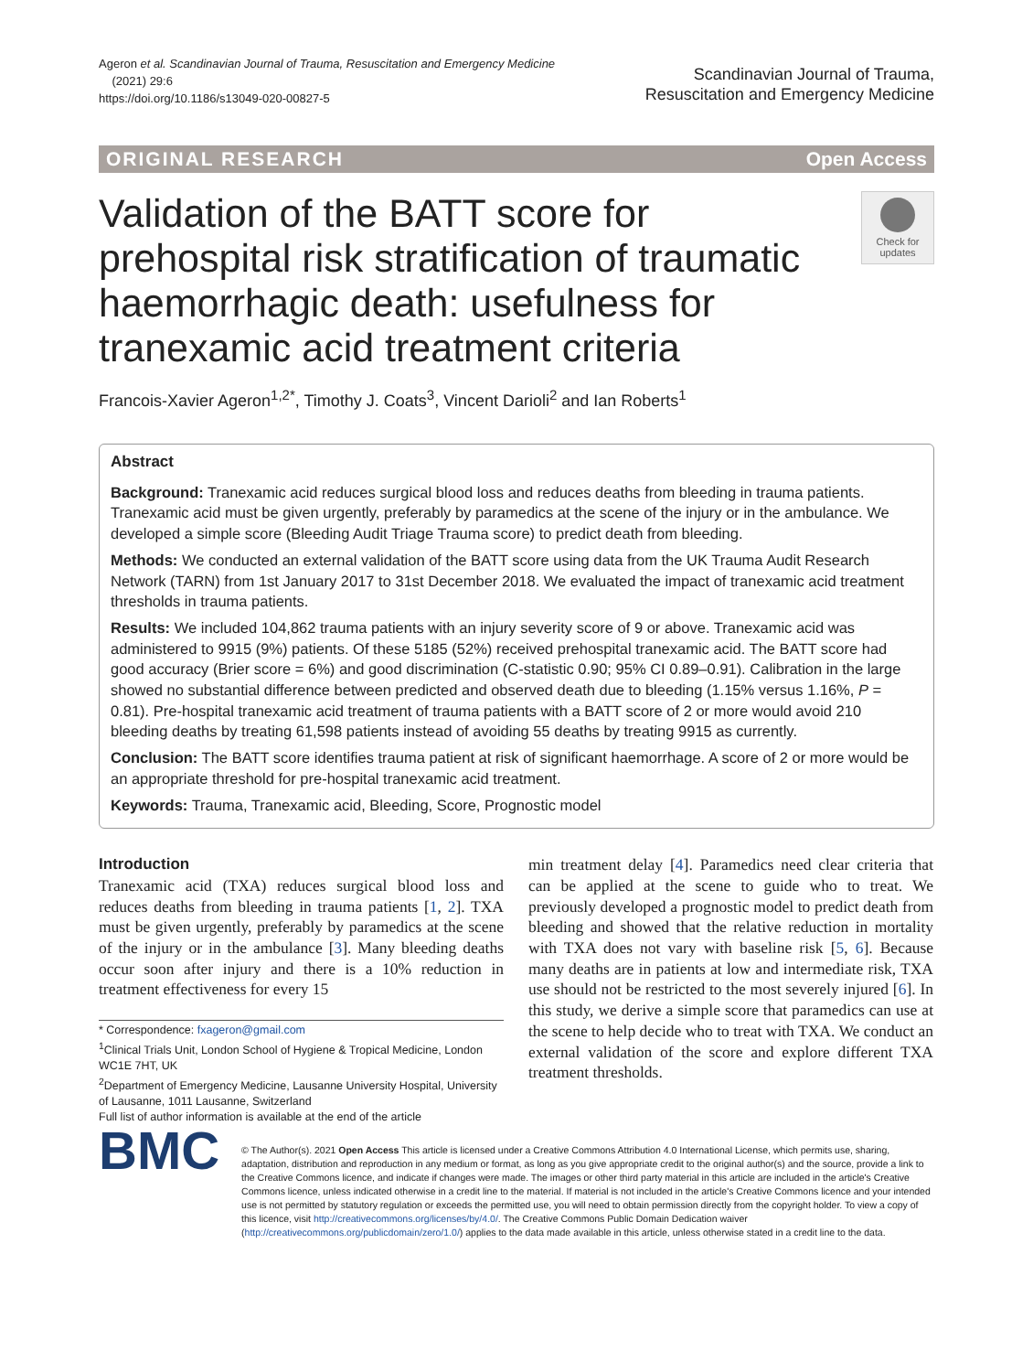Ageron et al. Scandinavian Journal of Trauma, Resuscitation and Emergency Medicine
(2021) 29:6
https://doi.org/10.1186/s13049-020-00827-5
Scandinavian Journal of Trauma,
Resuscitation and Emergency Medicine
ORIGINAL RESEARCH Open Access
Validation of the BATT score for prehospital risk stratification of traumatic haemorrhagic death: usefulness for tranexamic acid treatment criteria
Check for updates
Francois-Xavier Ageron<sup>1,2*</sup>, Timothy J. Coats<sup>3</sup>, Vincent Darioli<sup>2</sup> and Ian Roberts<sup>1</sup>
Abstract
Background: Tranexamic acid reduces surgical blood loss and reduces deaths from bleeding in trauma patients. Tranexamic acid must be given urgently, preferably by paramedics at the scene of the injury or in the ambulance. We developed a simple score (Bleeding Audit Triage Trauma score) to predict death from bleeding.
Methods: We conducted an external validation of the BATT score using data from the UK Trauma Audit Research Network (TARN) from 1st January 2017 to 31st December 2018. We evaluated the impact of tranexamic acid treatment thresholds in trauma patients.
Results: We included 104,862 trauma patients with an injury severity score of 9 or above. Tranexamic acid was administered to 9915 (9%) patients. Of these 5185 (52%) received prehospital tranexamic acid. The BATT score had good accuracy (Brier score = 6%) and good discrimination (C-statistic 0.90; 95% CI 0.89–0.91). Calibration in the large showed no substantial difference between predicted and observed death due to bleeding (1.15% versus 1.16%, P = 0.81). Pre-hospital tranexamic acid treatment of trauma patients with a BATT score of 2 or more would avoid 210 bleeding deaths by treating 61,598 patients instead of avoiding 55 deaths by treating 9915 as currently.
Conclusion: The BATT score identifies trauma patient at risk of significant haemorrhage. A score of 2 or more would be an appropriate threshold for pre-hospital tranexamic acid treatment.
Keywords: Trauma, Tranexamic acid, Bleeding, Score, Prognostic model
Introduction
Tranexamic acid (TXA) reduces surgical blood loss and reduces deaths from bleeding in trauma patients [1, 2]. TXA must be given urgently, preferably by paramedics at the scene of the injury or in the ambulance [3]. Many bleeding deaths occur soon after injury and there is a 10% reduction in treatment effectiveness for every 15
* Correspondence: fxageron@gmail.com
<sup>1</sup> Clinical Trials Unit, London School of Hygiene & Tropical Medicine, London WC1E 7HT, UK
<sup>2</sup> Department of Emergency Medicine, Lausanne University Hospital, University of Lausanne, 1011 Lausanne, Switzerland
Full list of author information is available at the end of the article
min treatment delay [4]. Paramedics need clear criteria that can be applied at the scene to guide who to treat. We previously developed a prognostic model to predict death from bleeding and showed that the relative reduction in mortality with TXA does not vary with baseline risk [5, 6]. Because many deaths are in patients at low and intermediate risk, TXA use should not be restricted to the most severely injured [6]. In this study, we derive a simple score that paramedics can use at the scene to help decide who to treat with TXA. We conduct an external validation of the score and explore different TXA treatment thresholds.
BMC
© The Author(s). 2021 Open Access This article is licensed under a Creative Commons Attribution 4.0 International License, which permits use, sharing, adaptation, distribution and reproduction in any medium or format, as long as you give appropriate credit to the original author(s) and the source, provide a link to the Creative Commons licence, and indicate if changes were made. The images or other third party material in this article are included in the article's Creative Commons licence, unless indicated otherwise in a credit line to the material. If material is not included in the article's Creative Commons licence and your intended use is not permitted by statutory regulation or exceeds the permitted use, you will need to obtain permission directly from the copyright holder. To view a copy of this licence, visit http://creativecommons.org/licenses/by/4.0/. The Creative Commons Public Domain Dedication waiver (http://creativecommons.org/publicdomain/zero/1.0/) applies to the data made available in this article, unless otherwise stated in a credit line to the data.